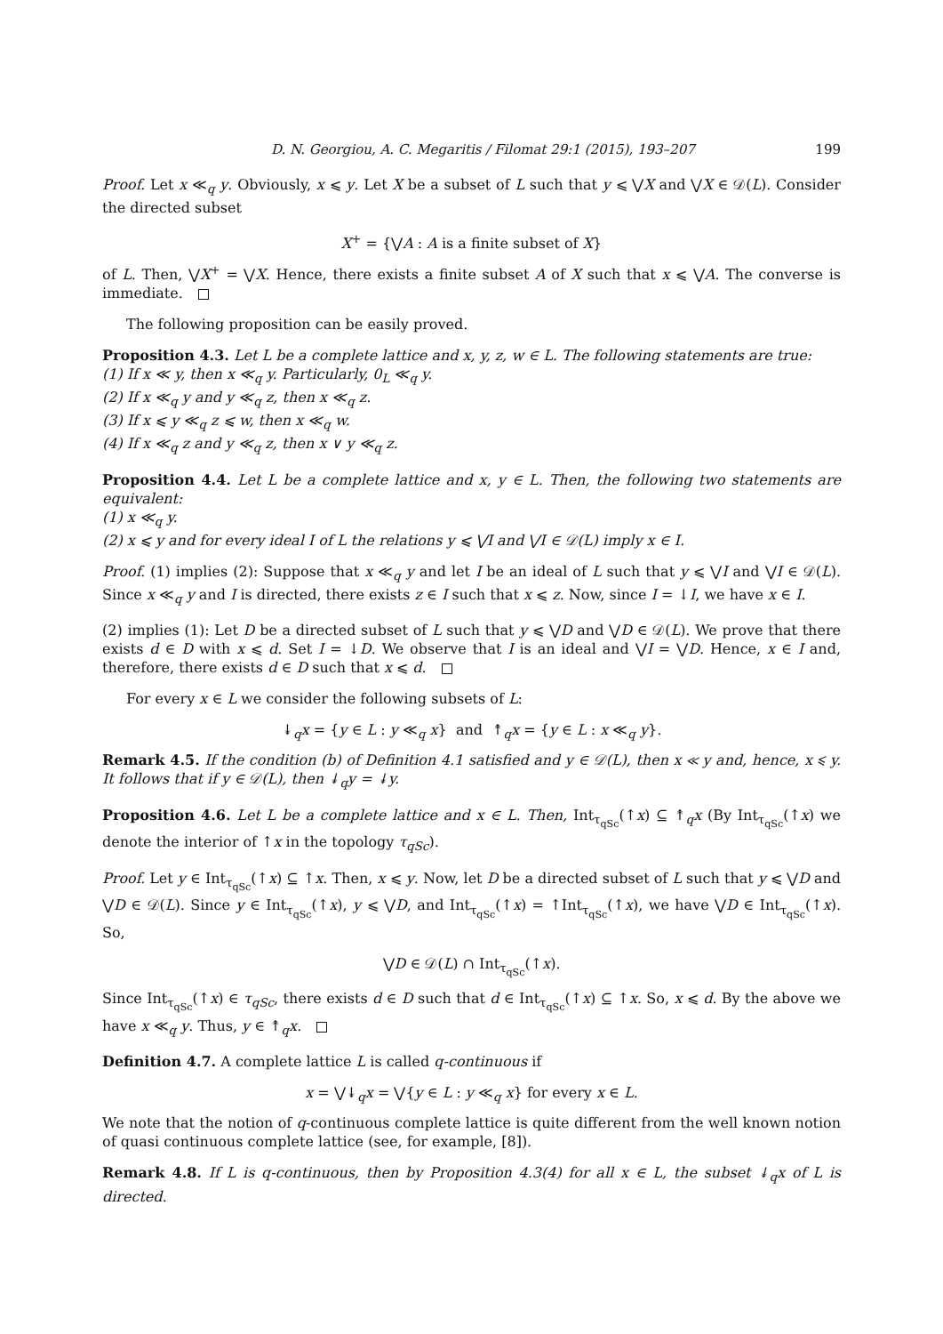D. N. Georgiou, A. C. Megaritis / Filomat 29:1 (2015), 193–207 199
Proof. Let x ≪<sub>q</sub> y. Obviously, x ⩽ y. Let X be a subset of L such that y ⩽ ⋁X and ⋁X ∈ 𝒟(L). Consider the directed subset
X<sup>+</sup> = {⋁A : A is a finite subset of X}
of L. Then, ⋁X<sup>+</sup> = ⋁X. Hence, there exists a finite subset A of X such that x ⩽ ⋁A. The converse is immediate.
The following proposition can be easily proved.
Proposition 4.3. Let L be a complete lattice and x, y, z, w ∈ L. The following statements are true:
(1) If x ≪ y, then x ≪<sub>q</sub> y. Particularly, 0<sub>L</sub> ≪<sub>q</sub> y.
(2) If x ≪<sub>q</sub> y and y ≪<sub>q</sub> z, then x ≪<sub>q</sub> z.
(3) If x ⩽ y ≪<sub>q</sub> z ⩽ w, then x ≪<sub>q</sub> w.
(4) If x ≪<sub>q</sub> z and y ≪<sub>q</sub> z, then x ∨ y ≪<sub>q</sub> z.
Proposition 4.4. Let L be a complete lattice and x, y ∈ L. Then, the following two statements are equivalent:
(1) x ≪<sub>q</sub> y.
(2) x ⩽ y and for every ideal I of L the relations y ⩽ ⋁I and ⋁I ∈ 𝒟(L) imply x ∈ I.
Proof. (1) implies (2): Suppose that x ≪<sub>q</sub> y and let I be an ideal of L such that y ⩽ ⋁I and ⋁I ∈ 𝒟(L). Since x ≪<sub>q</sub> y and I is directed, there exists z ∈ I such that x ⩽ z. Now, since I = ↓I, we have x ∈ I.
(2) implies (1): Let D be a directed subset of L such that y ⩽ ⋁D and ⋁D ∈ 𝒟(L). We prove that there exists d ∈ D with x ⩽ d. Set I = ↓D. We observe that I is an ideal and ⋁I = ⋁D. Hence, x ∈ I and, therefore, there exists d ∈ D such that x ⩽ d.
For every x ∈ L we consider the following subsets of L:
↡<sub>q</sub>x = {y ∈ L : y ≪<sub>q</sub> x} and ↟<sub>q</sub>x = {y ∈ L : x ≪<sub>q</sub> y}.
Remark 4.5. If the condition (b) of Definition 4.1 satisfied and y ∈ 𝒟(L), then x ≪ y and, hence, x ⩽ y. It follows that if y ∈ 𝒟(L), then ↡<sub>q</sub>y = ↡y.
Proposition 4.6. Let L be a complete lattice and x ∈ L. Then, Int<sub>τ<sub>qSc</sub></sub>(↑x) ⊆ ↟<sub>q</sub>x (By Int<sub>τ<sub>qSc</sub></sub>(↑x) we denote the interior of ↑x in the topology τ<sub>qSc</sub>).
Proof. Let y ∈ Int<sub>τ<sub>qSc</sub></sub>(↑x) ⊆ ↑x. Then, x ⩽ y. Now, let D be a directed subset of L such that y ⩽ ⋁D and ⋁D ∈ 𝒟(L). Since y ∈ Int<sub>τ<sub>qSc</sub></sub>(↑x), y ⩽ ⋁D, and Int<sub>τ<sub>qSc</sub></sub>(↑x) = ↑Int<sub>τ<sub>qSc</sub></sub>(↑x), we have ⋁D ∈ Int<sub>τ<sub>qSc</sub></sub>(↑x). So,
⋁D ∈ 𝒟(L) ∩ Int<sub>τ<sub>qSc</sub></sub>(↑x).
Since Int<sub>τ<sub>qSc</sub></sub>(↑x) ∈ τ<sub>qSc</sub>, there exists d ∈ D such that d ∈ Int<sub>τ<sub>qSc</sub></sub>(↑x) ⊆ ↑x. So, x ⩽ d. By the above we have x ≪<sub>q</sub> y. Thus, y ∈ ↟<sub>q</sub>x.
Definition 4.7. A complete lattice L is called q-continuous if
x = ⋁↡<sub>q</sub>x = ⋁{y ∈ L : y ≪<sub>q</sub> x} for every x ∈ L.
We note that the notion of q-continuous complete lattice is quite different from the well known notion of quasi continuous complete lattice (see, for example, [8]).
Remark 4.8. If L is q-continuous, then by Proposition 4.3(4) for all x ∈ L, the subset ↡<sub>q</sub>x of L is directed.